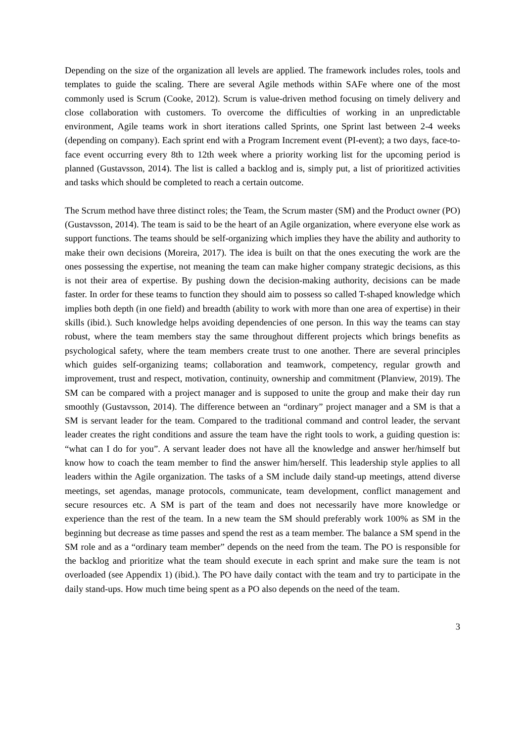Depending on the size of the organization all levels are applied. The framework includes roles, tools and templates to guide the scaling. There are several Agile methods within SAFe where one of the most commonly used is Scrum (Cooke, 2012). Scrum is value-driven method focusing on timely delivery and close collaboration with customers. To overcome the difficulties of working in an unpredictable environment, Agile teams work in short iterations called Sprints, one Sprint last between 2-4 weeks (depending on company). Each sprint end with a Program Increment event (PI-event); a two days, face-to-face event occurring every 8th to 12th week where a priority working list for the upcoming period is planned (Gustavsson, 2014). The list is called a backlog and is, simply put, a list of prioritized activities and tasks which should be completed to reach a certain outcome.
The Scrum method have three distinct roles; the Team, the Scrum master (SM) and the Product owner (PO) (Gustavsson, 2014). The team is said to be the heart of an Agile organization, where everyone else work as support functions. The teams should be self-organizing which implies they have the ability and authority to make their own decisions (Moreira, 2017). The idea is built on that the ones executing the work are the ones possessing the expertise, not meaning the team can make higher company strategic decisions, as this is not their area of expertise. By pushing down the decision-making authority, decisions can be made faster. In order for these teams to function they should aim to possess so called T-shaped knowledge which implies both depth (in one field) and breadth (ability to work with more than one area of expertise) in their skills (ibid.). Such knowledge helps avoiding dependencies of one person. In this way the teams can stay robust, where the team members stay the same throughout different projects which brings benefits as psychological safety, where the team members create trust to one another. There are several principles which guides self-organizing teams; collaboration and teamwork, competency, regular growth and improvement, trust and respect, motivation, continuity, ownership and commitment (Planview, 2019). The SM can be compared with a project manager and is supposed to unite the group and make their day run smoothly (Gustavsson, 2014). The difference between an “ordinary” project manager and a SM is that a SM is servant leader for the team. Compared to the traditional command and control leader, the servant leader creates the right conditions and assure the team have the right tools to work, a guiding question is: “what can I do for you”. A servant leader does not have all the knowledge and answer her/himself but know how to coach the team member to find the answer him/herself. This leadership style applies to all leaders within the Agile organization. The tasks of a SM include daily stand-up meetings, attend diverse meetings, set agendas, manage protocols, communicate, team development, conflict management and secure resources etc. A SM is part of the team and does not necessarily have more knowledge or experience than the rest of the team. In a new team the SM should preferably work 100% as SM in the beginning but decrease as time passes and spend the rest as a team member. The balance a SM spend in the SM role and as a “ordinary team member” depends on the need from the team. The PO is responsible for the backlog and prioritize what the team should execute in each sprint and make sure the team is not overloaded (see Appendix 1) (ibid.). The PO have daily contact with the team and try to participate in the daily stand-ups. How much time being spent as a PO also depends on the need of the team.
3